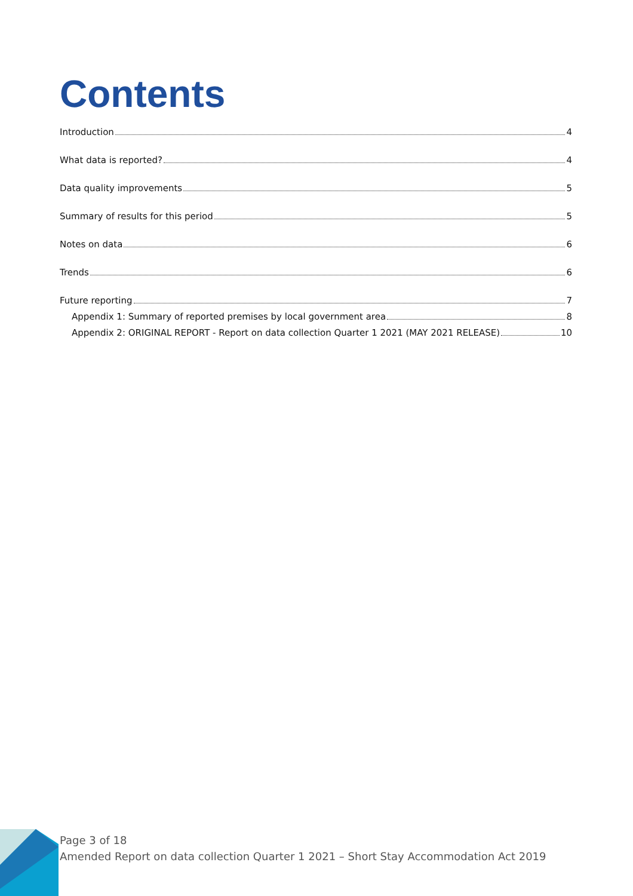Contents
Introduction 4
What data is reported? 4
Data quality improvements 5
Summary of results for this period 5
Notes on data 6
Trends 6
Future reporting 7
Appendix 1: Summary of reported premises by local government area 8
Appendix 2: ORIGINAL REPORT - Report on data collection Quarter 1 2021 (MAY 2021 RELEASE) 10
Page 3 of 18
Amended Report on data collection Quarter 1 2021 – Short Stay Accommodation Act 2019